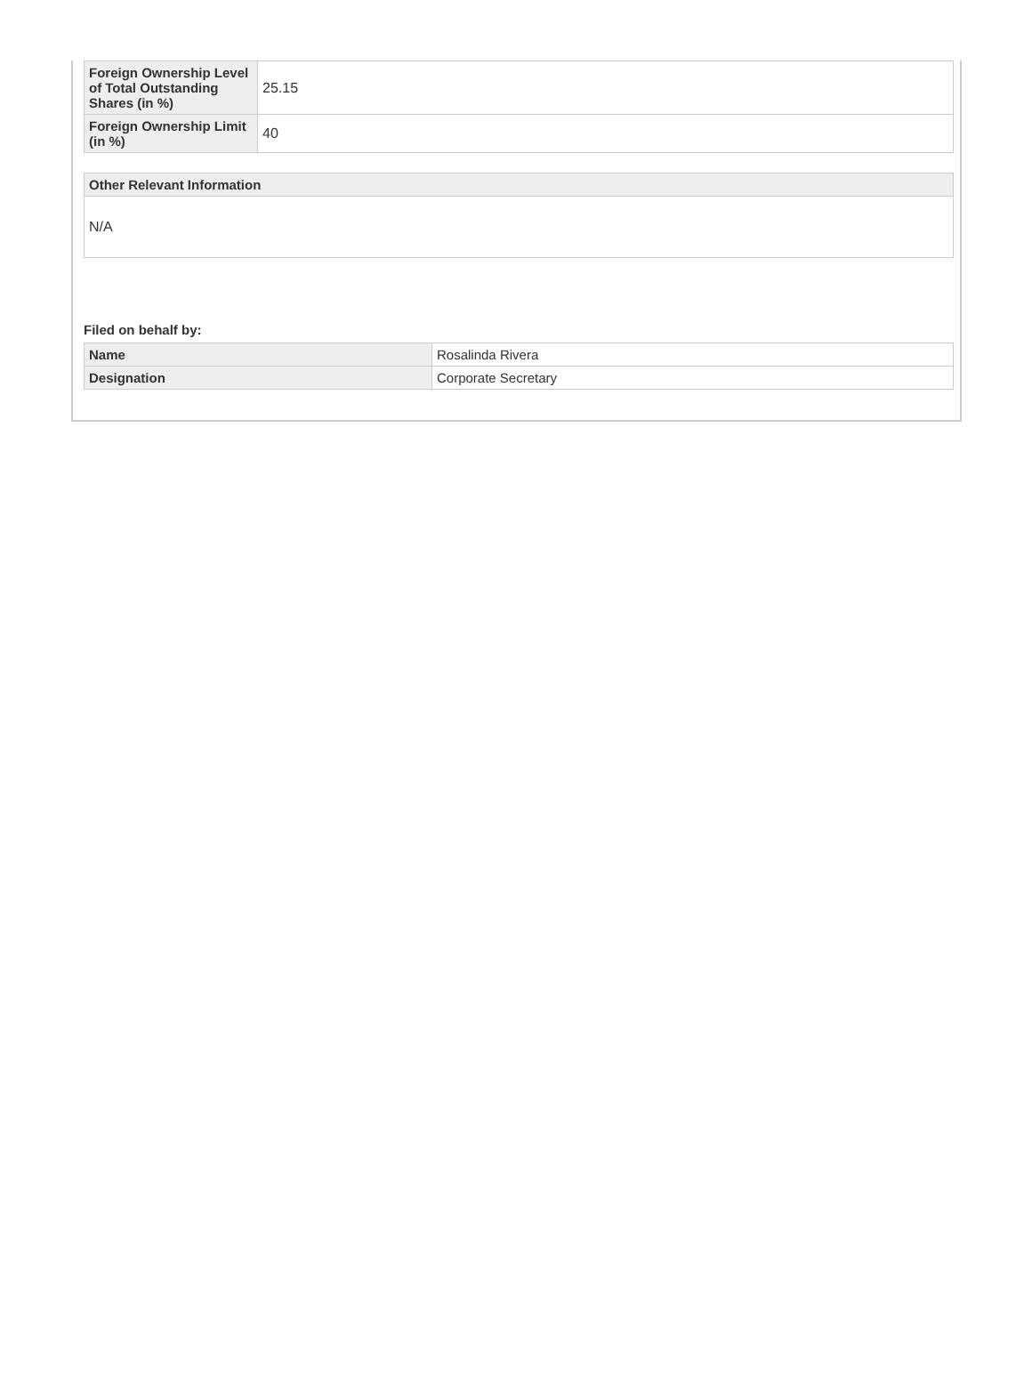| Foreign Ownership Level of Total Outstanding Shares (in %) | 25.15 |
| Foreign Ownership Limit (in %) | 40 |
| Other Relevant Information |
| --- |
| N/A |
Filed on behalf by:
| Name | Rosalinda Rivera |
| Designation | Corporate Secretary |